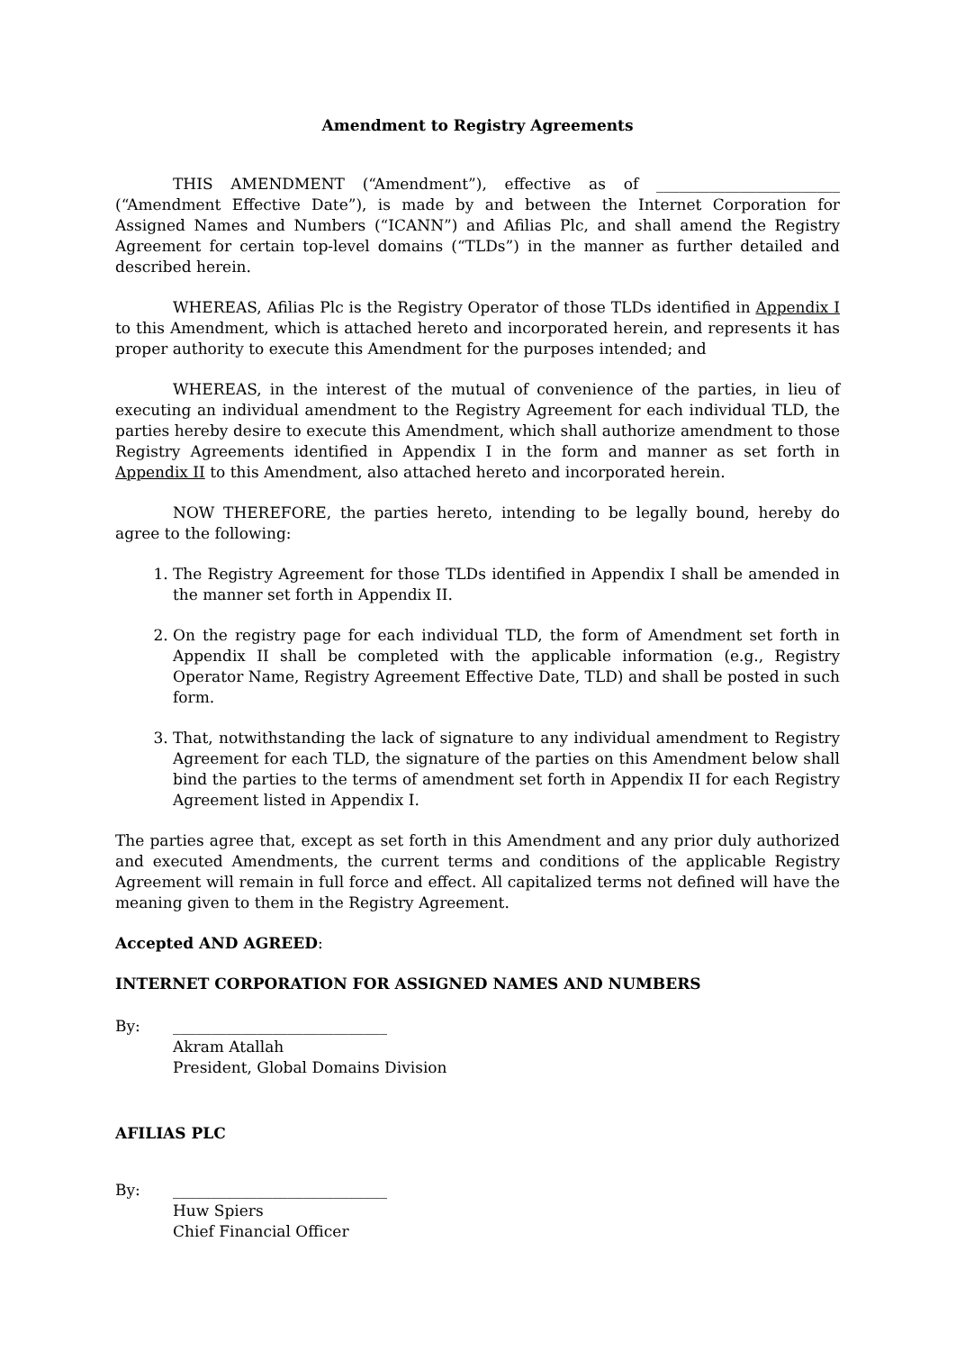Amendment to Registry Agreements
THIS AMENDMENT (“Amendment”), effective as of ________________________ (“Amendment Effective Date”), is made by and between the Internet Corporation for Assigned Names and Numbers (“ICANN”) and Afilias Plc, and shall amend the Registry Agreement for certain top-level domains (“TLDs”) in the manner as further detailed and described herein.
WHEREAS, Afilias Plc is the Registry Operator of those TLDs identified in Appendix I to this Amendment, which is attached hereto and incorporated herein, and represents it has proper authority to execute this Amendment for the purposes intended; and
WHEREAS, in the interest of the mutual of convenience of the parties, in lieu of executing an individual amendment to the Registry Agreement for each individual TLD, the parties hereby desire to execute this Amendment, which shall authorize amendment to those Registry Agreements identified in Appendix I in the form and manner as set forth in Appendix II to this Amendment, also attached hereto and incorporated herein.
NOW THEREFORE, the parties hereto, intending to be legally bound, hereby do agree to the following:
1. The Registry Agreement for those TLDs identified in Appendix I shall be amended in the manner set forth in Appendix II.
2. On the registry page for each individual TLD, the form of Amendment set forth in Appendix II shall be completed with the applicable information (e.g., Registry Operator Name, Registry Agreement Effective Date, TLD) and shall be posted in such form.
3. That, notwithstanding the lack of signature to any individual amendment to Registry Agreement for each TLD, the signature of the parties on this Amendment below shall bind the parties to the terms of amendment set forth in Appendix II for each Registry Agreement listed in Appendix I.
The parties agree that, except as set forth in this Amendment and any prior duly authorized and executed Amendments, the current terms and conditions of the applicable Registry Agreement will remain in full force and effect. All capitalized terms not defined will have the meaning given to them in the Registry Agreement.
Accepted AND AGREED:
INTERNET CORPORATION FOR ASSIGNED NAMES AND NUMBERS
By: ____________________________
Akram Atallah
President, Global Domains Division
AFILIAS PLC
By: ____________________________
Huw Spiers
Chief Financial Officer